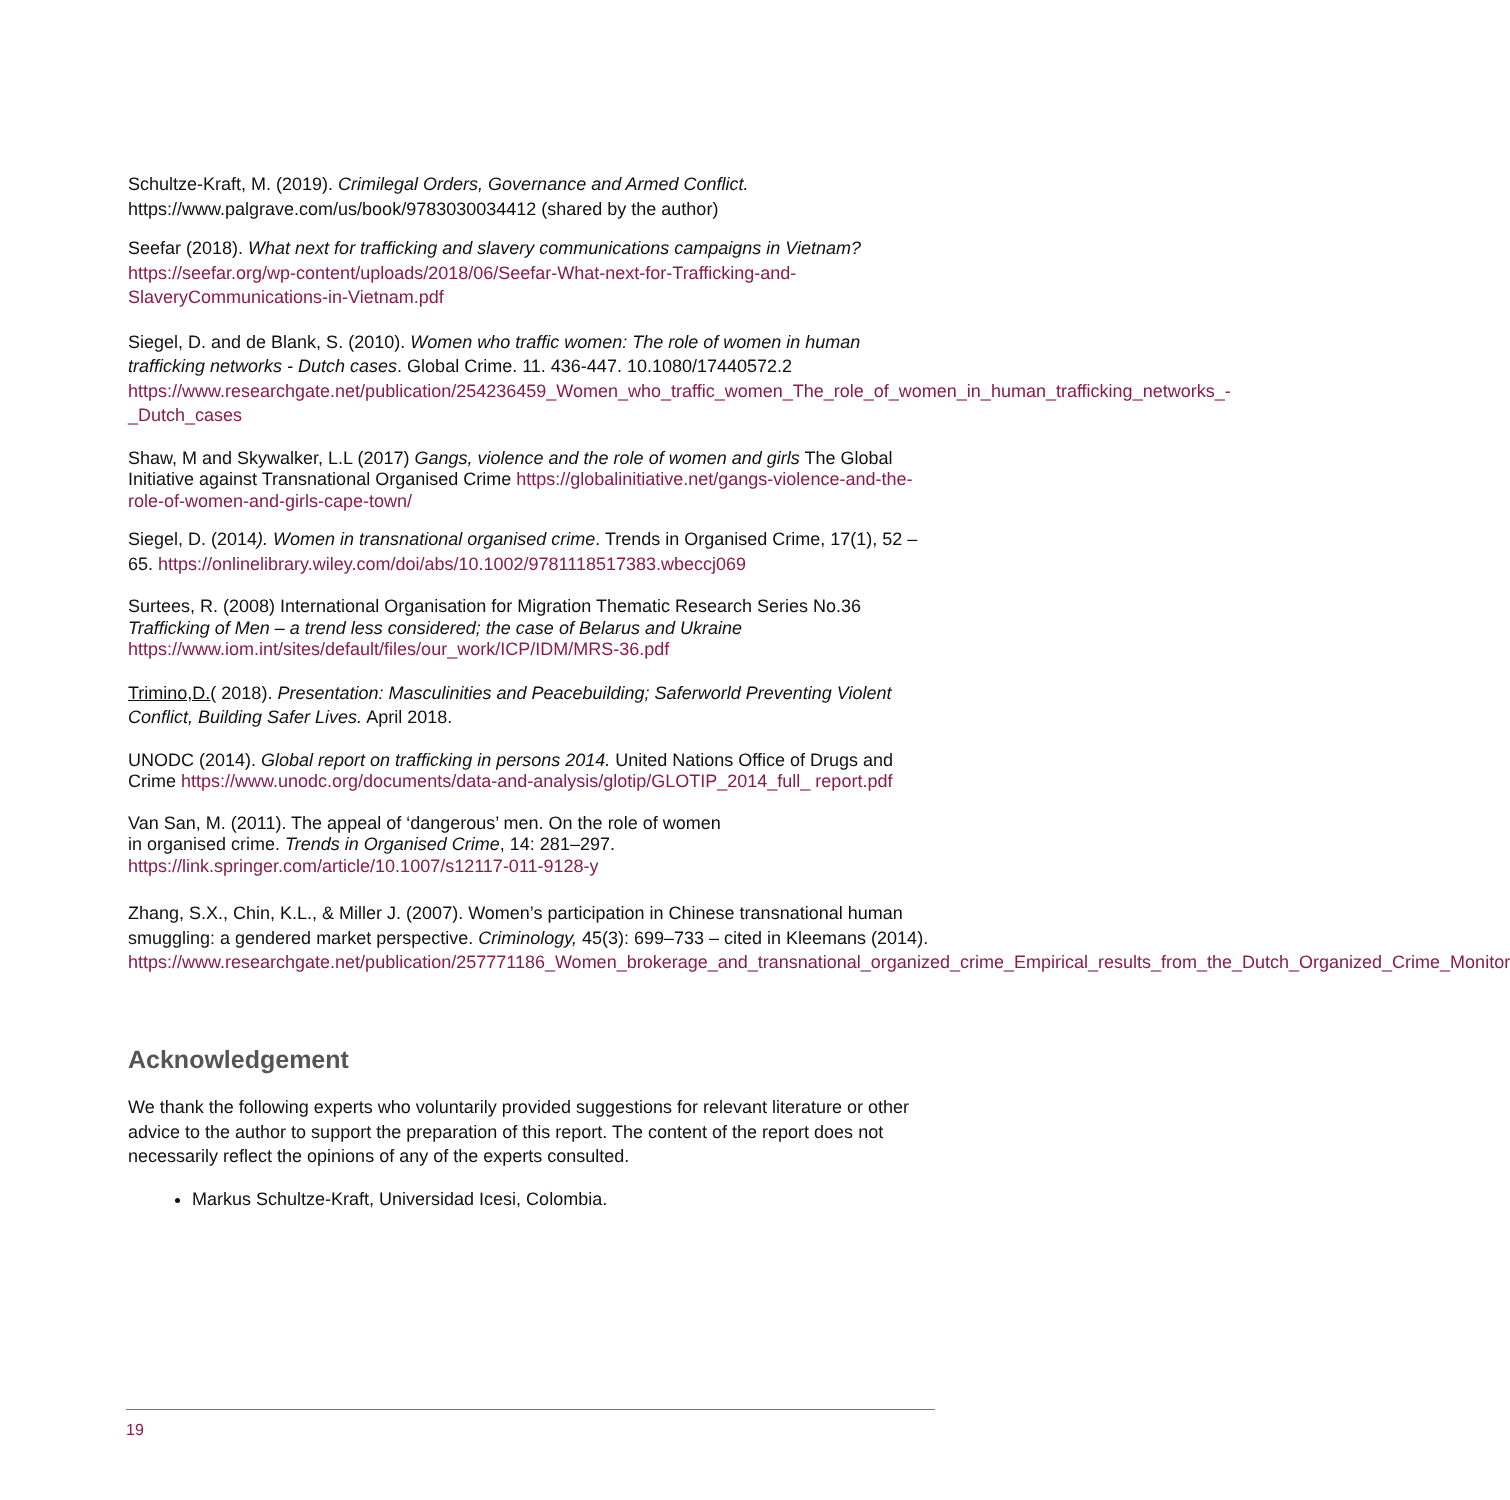Schultze-Kraft, M. (2019). Crimilegal Orders, Governance and Armed Conflict.
https://www.palgrave.com/us/book/9783030034412 (shared by the author)
Seefar (2018). What next for trafficking and slavery communications campaigns in Vietnam?
https://seefar.org/wp-content/uploads/2018/06/Seefar-What-next-for-Trafficking-and-SlaveryCommunications-in-Vietnam.pdf
Siegel, D. and de Blank, S. (2010). Women who traffic women: The role of women in human trafficking networks - Dutch cases. Global Crime. 11. 436-447. 10.1080/17440572.2 https://www.researchgate.net/publication/254236459_Women_who_traffic_women_The_role_of_women_in_human_trafficking_networks_-_Dutch_cases
Shaw, M and Skywalker, L.L (2017) Gangs, violence and the role of women and girls The Global Initiative against Transnational Organised Crime https://globalinitiative.net/gangs-violence-and-the-role-of-women-and-girls-cape-town/
Siegel, D. (2014). Women in transnational organised crime. Trends in Organised Crime, 17(1), 52 –65. https://onlinelibrary.wiley.com/doi/abs/10.1002/9781118517383.wbeccj069
Surtees, R. (2008) International Organisation for Migration Thematic Research Series No.36 Trafficking of Men – a trend less considered; the case of Belarus and Ukraine https://www.iom.int/sites/default/files/our_work/ICP/IDM/MRS-36.pdf
Trimino,D.( 2018). Presentation: Masculinities and Peacebuilding; Saferworld Preventing Violent Conflict, Building Safer Lives. April 2018.
UNODC (2014). Global report on trafficking in persons 2014. United Nations Office of Drugs and Crime https://www.unodc.org/documents/data-and-analysis/glotip/GLOTIP_2014_full_ report.pdf
Van San, M. (2011). The appeal of ‘dangerous’ men. On the role of women
in organised crime. Trends in Organised Crime, 14: 281–297.
https://link.springer.com/article/10.1007/s12117-011-9128-y
Zhang, S.X., Chin, K.L., & Miller J. (2007). Women’s participation in Chinese transnational human smuggling: a gendered market perspective. Criminology, 45(3): 699–733 – cited in Kleemans (2014).
https://www.researchgate.net/publication/257771186_Women_brokerage_and_transnational_organized_crime_Empirical_results_from_the_Dutch_Organized_Crime_Monitor
Acknowledgement
We thank the following experts who voluntarily provided suggestions for relevant literature or other advice to the author to support the preparation of this report. The content of the report does not necessarily reflect the opinions of any of the experts consulted.
Markus Schultze-Kraft, Universidad Icesi, Colombia.
19